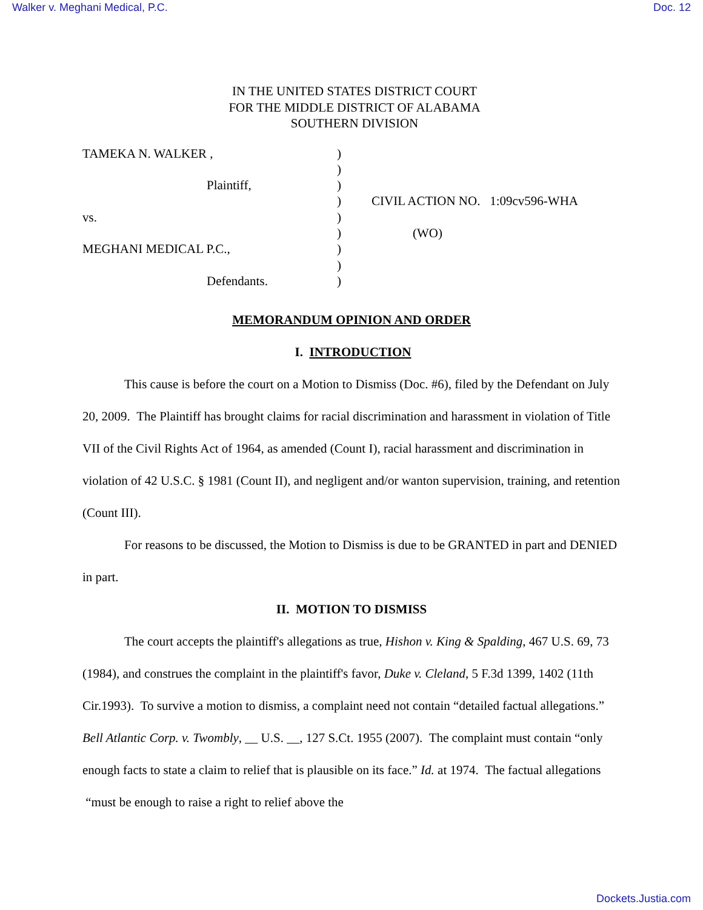Walker v. Meghani Medical, P.C. Doc. 12
IN THE UNITED STATES DISTRICT COURT
FOR THE MIDDLE DISTRICT OF ALABAMA
SOUTHERN DIVISION
| TAMEKA N. WALKER , | ) | |
| | ) | |
| Plaintiff, | ) | |
| | ) | CIVIL ACTION NO. 1:09cv596-WHA |
| vs. | ) | |
| | ) | (WO) |
| MEGHANI MEDICAL P.C., | ) | |
| | ) | |
| Defendants. | ) | |
MEMORANDUM OPINION AND ORDER
I. INTRODUCTION
This cause is before the court on a Motion to Dismiss (Doc. #6), filed by the Defendant on July 20, 2009. The Plaintiff has brought claims for racial discrimination and harassment in violation of Title VII of the Civil Rights Act of 1964, as amended (Count I), racial harassment and discrimination in violation of 42 U.S.C. § 1981 (Count II), and negligent and/or wanton supervision, training, and retention (Count III).
For reasons to be discussed, the Motion to Dismiss is due to be GRANTED in part and DENIED in part.
II. MOTION TO DISMISS
The court accepts the plaintiff's allegations as true, Hishon v. King & Spalding, 467 U.S. 69, 73 (1984), and construes the complaint in the plaintiff's favor, Duke v. Cleland, 5 F.3d 1399, 1402 (11th Cir.1993). To survive a motion to dismiss, a complaint need not contain “detailed factual allegations.” Bell Atlantic Corp. v. Twombly, __ U.S. __, 127 S.Ct. 1955 (2007). The complaint must contain “only enough facts to state a claim to relief that is plausible on its face.” Id. at 1974. The factual allegations “must be enough to raise a right to relief above the
Dockets.Justia.com